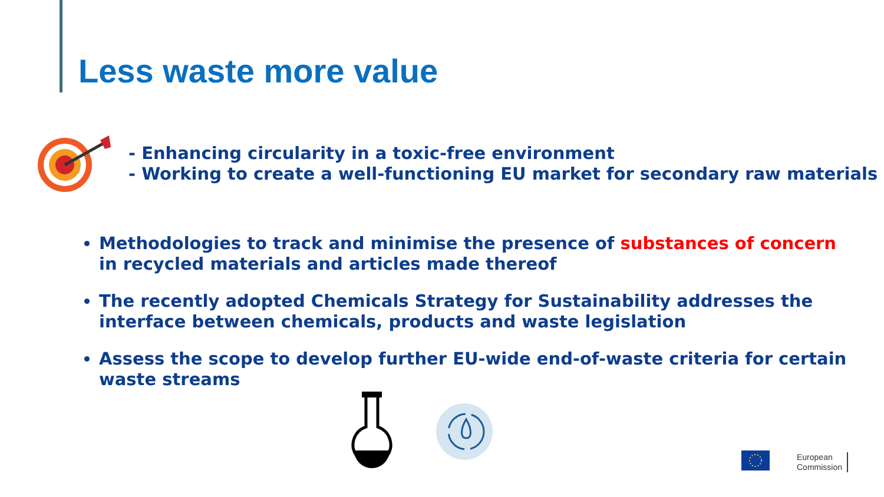Less waste more value
- Enhancing circularity in a toxic-free environment
- Working to create a well-functioning EU market for secondary raw materials
Methodologies to track and minimise the presence of substances of concern in recycled materials and articles made thereof
The recently adopted Chemicals Strategy for Sustainability addresses the interface between chemicals, products and waste legislation
Assess the scope to develop further EU-wide end-of-waste criteria for certain waste streams
European
Commission